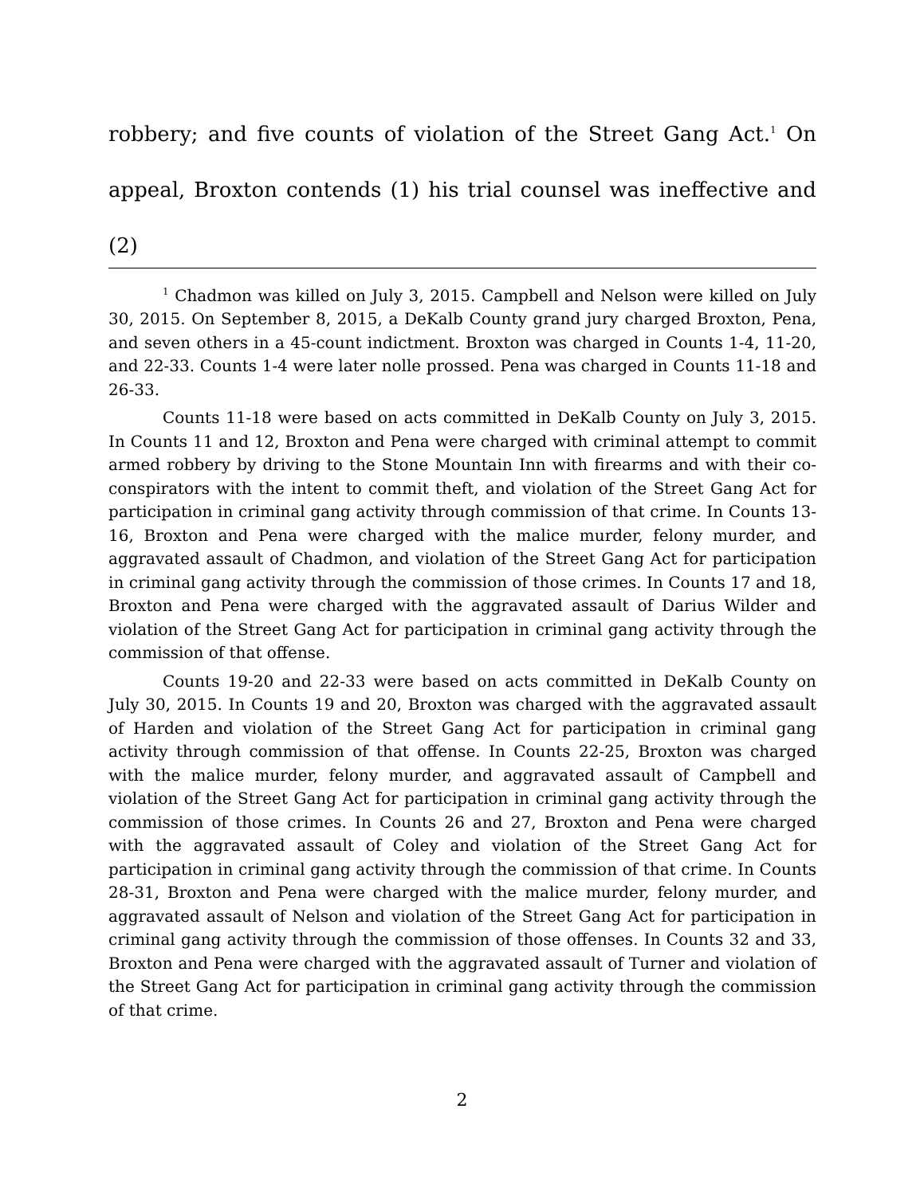robbery; and five counts of violation of the Street Gang Act.<sup>1</sup> On appeal, Broxton contends (1) his trial counsel was ineffective and (2)
<sup>1</sup> Chadmon was killed on July 3, 2015. Campbell and Nelson were killed on July 30, 2015. On September 8, 2015, a DeKalb County grand jury charged Broxton, Pena, and seven others in a 45-count indictment. Broxton was charged in Counts 1-4, 11-20, and 22-33. Counts 1-4 were later nolle prossed. Pena was charged in Counts 11-18 and 26-33.
Counts 11-18 were based on acts committed in DeKalb County on July 3, 2015. In Counts 11 and 12, Broxton and Pena were charged with criminal attempt to commit armed robbery by driving to the Stone Mountain Inn with firearms and with their co-conspirators with the intent to commit theft, and violation of the Street Gang Act for participation in criminal gang activity through commission of that crime. In Counts 13-16, Broxton and Pena were charged with the malice murder, felony murder, and aggravated assault of Chadmon, and violation of the Street Gang Act for participation in criminal gang activity through the commission of those crimes. In Counts 17 and 18, Broxton and Pena were charged with the aggravated assault of Darius Wilder and violation of the Street Gang Act for participation in criminal gang activity through the commission of that offense.
Counts 19-20 and 22-33 were based on acts committed in DeKalb County on July 30, 2015. In Counts 19 and 20, Broxton was charged with the aggravated assault of Harden and violation of the Street Gang Act for participation in criminal gang activity through commission of that offense. In Counts 22-25, Broxton was charged with the malice murder, felony murder, and aggravated assault of Campbell and violation of the Street Gang Act for participation in criminal gang activity through the commission of those crimes. In Counts 26 and 27, Broxton and Pena were charged with the aggravated assault of Coley and violation of the Street Gang Act for participation in criminal gang activity through the commission of that crime. In Counts 28-31, Broxton and Pena were charged with the malice murder, felony murder, and aggravated assault of Nelson and violation of the Street Gang Act for participation in criminal gang activity through the commission of those offenses. In Counts 32 and 33, Broxton and Pena were charged with the aggravated assault of Turner and violation of the Street Gang Act for participation in criminal gang activity through the commission of that crime.
2